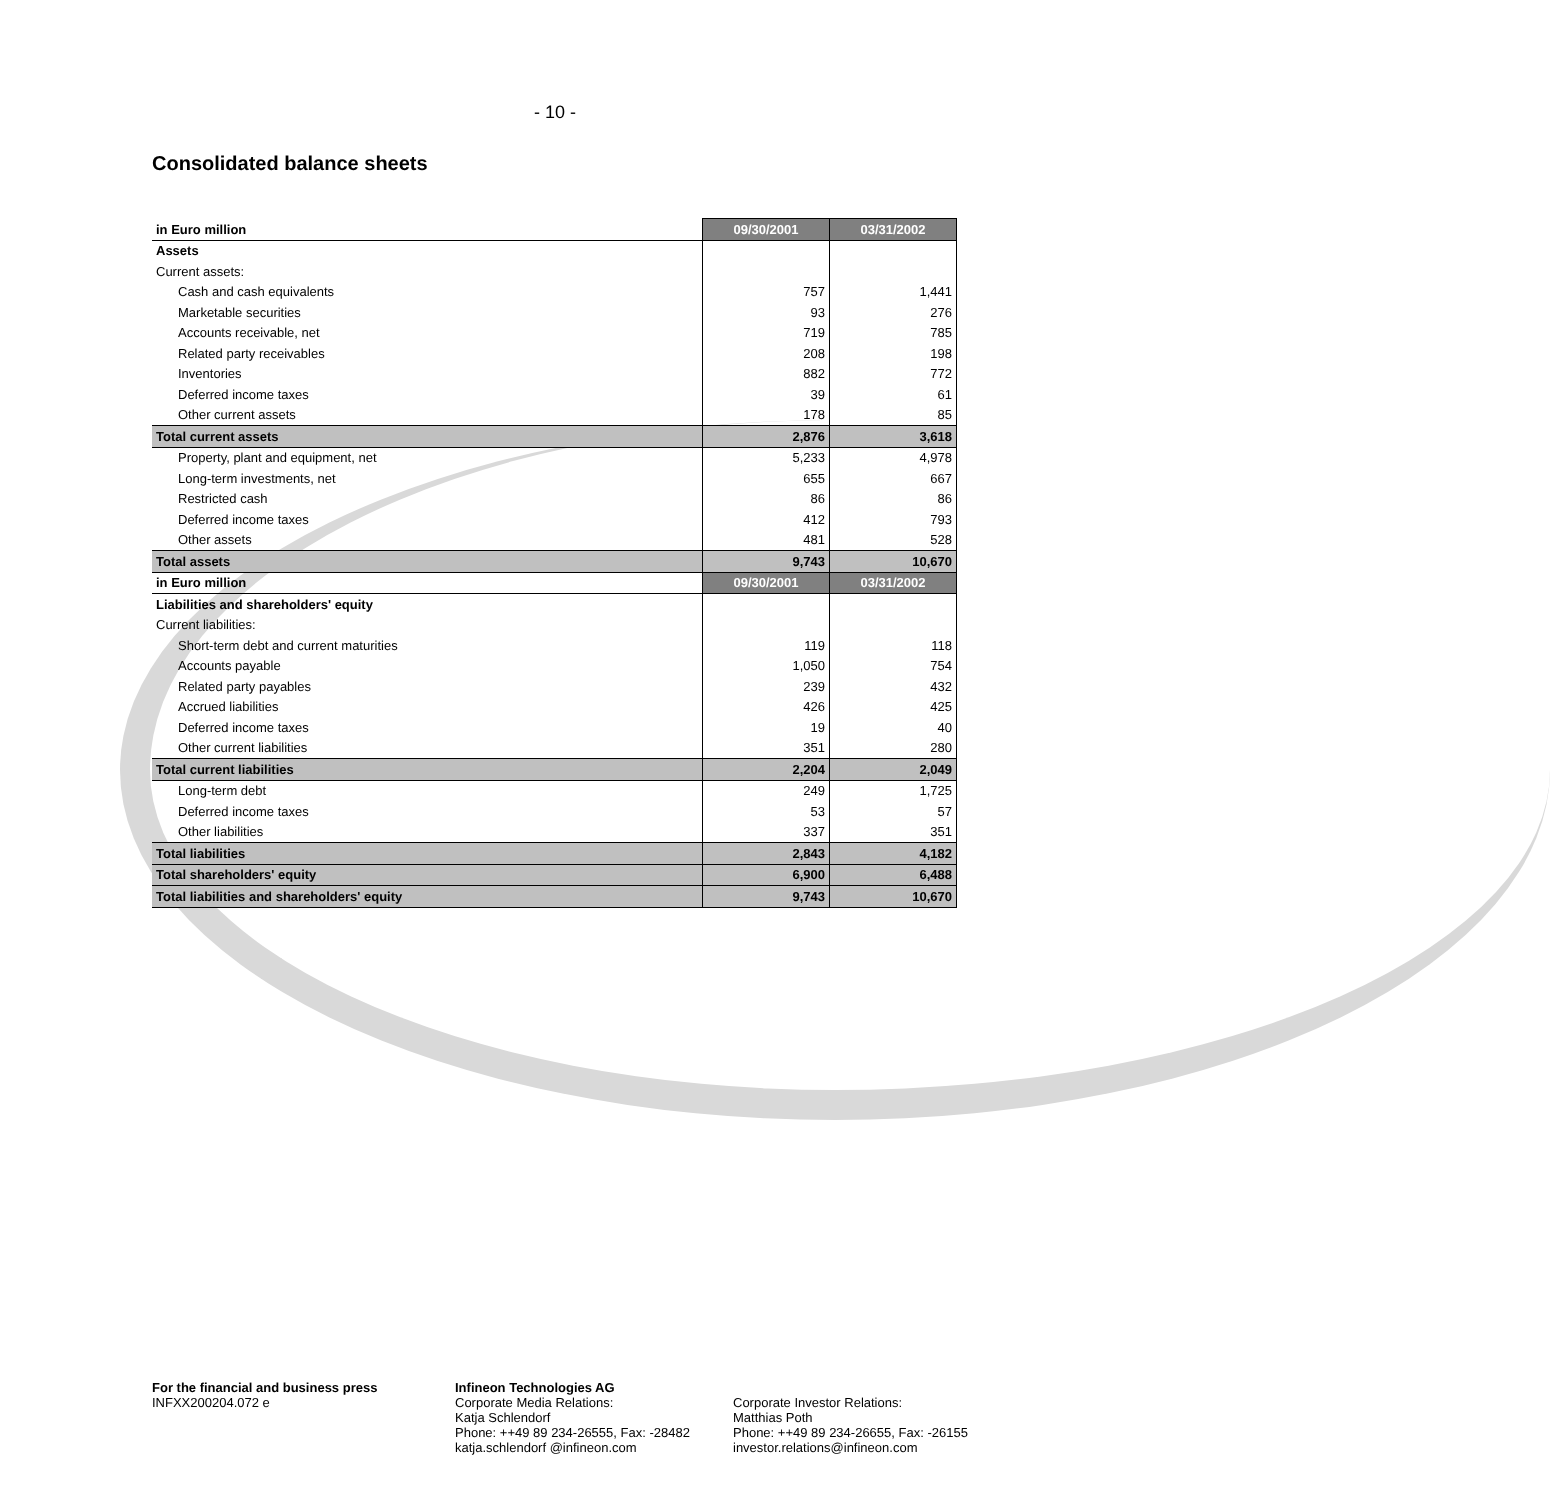- 10 -
Consolidated balance sheets
| in Euro million | 09/30/2001 | 03/31/2002 |
| Assets | | |
| Current assets: | | |
| Cash and cash equivalents | 757 | 1,441 |
| Marketable securities | 93 | 276 |
| Accounts receivable, net | 719 | 785 |
| Related party receivables | 208 | 198 |
| Inventories | 882 | 772 |
| Deferred income taxes | 39 | 61 |
| Other current assets | 178 | 85 |
| Total current assets | 2,876 | 3,618 |
| Property, plant and equipment, net | 5,233 | 4,978 |
| Long-term investments, net | 655 | 667 |
| Restricted cash | 86 | 86 |
| Deferred income taxes | 412 | 793 |
| Other assets | 481 | 528 |
| Total assets | 9,743 | 10,670 |
| in Euro million | 09/30/2001 | 03/31/2002 |
| Liabilities and shareholders' equity | | |
| Current liabilities: | | |
| Short-term debt and current maturities | 119 | 118 |
| Accounts payable | 1,050 | 754 |
| Related party payables | 239 | 432 |
| Accrued liabilities | 426 | 425 |
| Deferred income taxes | 19 | 40 |
| Other current liabilities | 351 | 280 |
| Total current liabilities | 2,204 | 2,049 |
| Long-term debt | 249 | 1,725 |
| Deferred income taxes | 53 | 57 |
| Other liabilities | 337 | 351 |
| Total liabilities | 2,843 | 4,182 |
| Total shareholders' equity | 6,900 | 6,488 |
| Total liabilities and shareholders' equity | 9,743 | 10,670 |
For the financial and business press
INFXX200204.072 e
Infineon Technologies AG
Corporate Media Relations:
Katja Schlendorf
Phone: ++49 89 234-26555, Fax: -28482
katja.schlendorf @infineon.com
Corporate Investor Relations:
Matthias Poth
Phone: ++49 89 234-26655, Fax: -26155
investor.relations@infineon.com